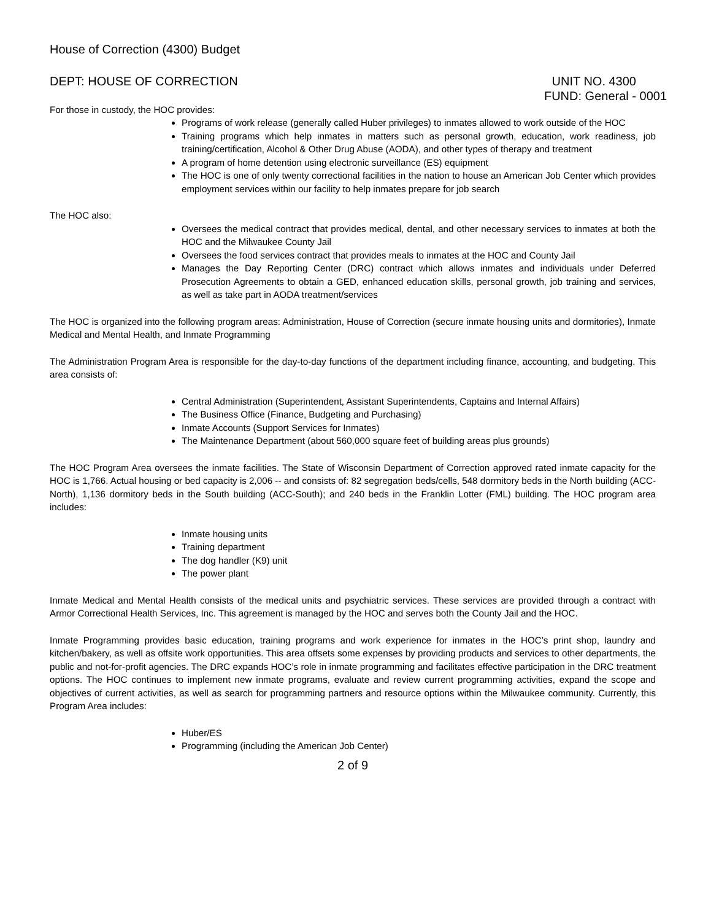House of Correction (4300) Budget
DEPT: HOUSE OF CORRECTION UNIT NO. 4300
FUND: General - 0001
For those in custody, the HOC provides:
Programs of work release (generally called Huber privileges) to inmates allowed to work outside of the HOC
Training programs which help inmates in matters such as personal growth, education, work readiness, job training/certification, Alcohol & Other Drug Abuse (AODA), and other types of therapy and treatment
A program of home detention using electronic surveillance (ES) equipment
The HOC is one of only twenty correctional facilities in the nation to house an American Job Center which provides employment services within our facility to help inmates prepare for job search
The HOC also:
Oversees the medical contract that provides medical, dental, and other necessary services to inmates at both the HOC and the Milwaukee County Jail
Oversees the food services contract that provides meals to inmates at the HOC and County Jail
Manages the Day Reporting Center (DRC) contract which allows inmates and individuals under Deferred Prosecution Agreements to obtain a GED, enhanced education skills, personal growth, job training and services, as well as take part in AODA treatment/services
The HOC is organized into the following program areas: Administration, House of Correction (secure inmate housing units and dormitories), Inmate Medical and Mental Health, and Inmate Programming
The Administration Program Area is responsible for the day-to-day functions of the department including finance, accounting, and budgeting. This area consists of:
Central Administration (Superintendent, Assistant Superintendents, Captains and Internal Affairs)
The Business Office (Finance, Budgeting and Purchasing)
Inmate Accounts (Support Services for Inmates)
The Maintenance Department (about 560,000 square feet of building areas plus grounds)
The HOC Program Area oversees the inmate facilities. The State of Wisconsin Department of Correction approved rated inmate capacity for the HOC is 1,766. Actual housing or bed capacity is 2,006 -- and consists of: 82 segregation beds/cells, 548 dormitory beds in the North building (ACC-North), 1,136 dormitory beds in the South building (ACC-South); and 240 beds in the Franklin Lotter (FML) building. The HOC program area includes:
Inmate housing units
Training department
The dog handler (K9) unit
The power plant
Inmate Medical and Mental Health consists of the medical units and psychiatric services. These services are provided through a contract with Armor Correctional Health Services, Inc. This agreement is managed by the HOC and serves both the County Jail and the HOC.
Inmate Programming provides basic education, training programs and work experience for inmates in the HOC’s print shop, laundry and kitchen/bakery, as well as offsite work opportunities. This area offsets some expenses by providing products and services to other departments, the public and not-for-profit agencies. The DRC expands HOC’s role in inmate programming and facilitates effective participation in the DRC treatment options. The HOC continues to implement new inmate programs, evaluate and review current programming activities, expand the scope and objectives of current activities, as well as search for programming partners and resource options within the Milwaukee community. Currently, this Program Area includes:
Huber/ES
Programming (including the American Job Center)
2 of 9